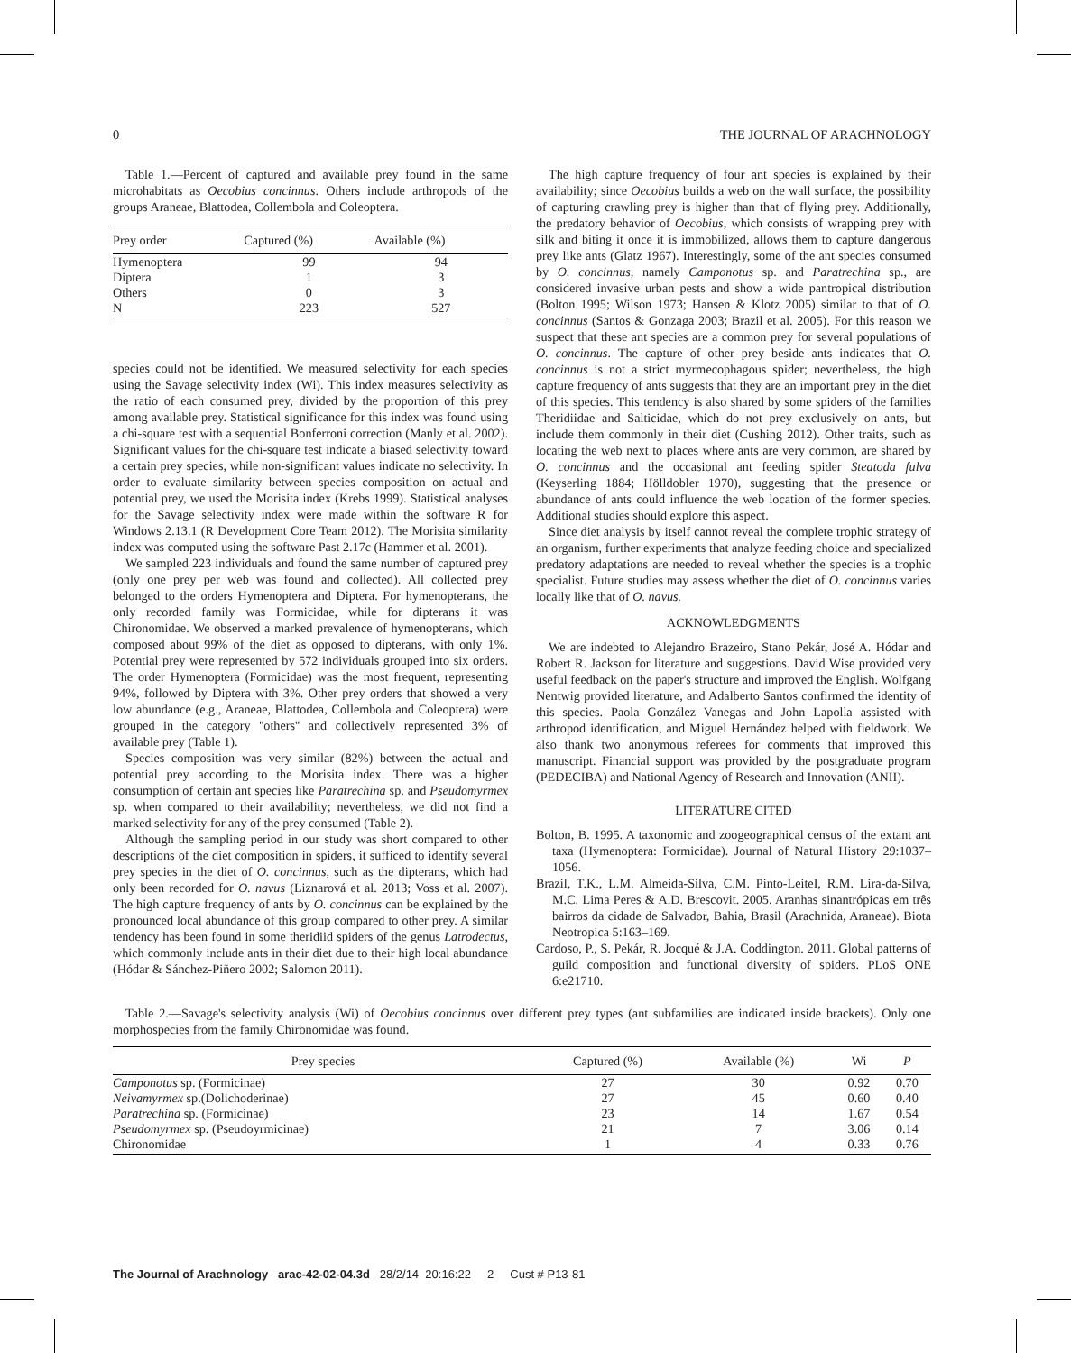0 THE JOURNAL OF ARACHNOLOGY
Table 1.—Percent of captured and available prey found in the same microhabitats as Oecobius concinnus. Others include arthropods of the groups Araneae, Blattodea, Collembola and Coleoptera.
| Prey order | Captured (%) | Available (%) |
| --- | --- | --- |
| Hymenoptera | 99 | 94 |
| Diptera | 1 | 3 |
| Others | 0 | 3 |
| N | 223 | 527 |
species could not be identified. We measured selectivity for each species using the Savage selectivity index (Wi). This index measures selectivity as the ratio of each consumed prey, divided by the proportion of this prey among available prey. Statistical significance for this index was found using a chi-square test with a sequential Bonferroni correction (Manly et al. 2002). Significant values for the chi-square test indicate a biased selectivity toward a certain prey species, while non-significant values indicate no selectivity. In order to evaluate similarity between species composition on actual and potential prey, we used the Morisita index (Krebs 1999). Statistical analyses for the Savage selectivity index were made within the software R for Windows 2.13.1 (R Development Core Team 2012). The Morisita similarity index was computed using the software Past 2.17c (Hammer et al. 2001).
We sampled 223 individuals and found the same number of captured prey (only one prey per web was found and collected). All collected prey belonged to the orders Hymenoptera and Diptera. For hymenopterans, the only recorded family was Formicidae, while for dipterans it was Chironomidae. We observed a marked prevalence of hymenopterans, which composed about 99% of the diet as opposed to dipterans, with only 1%. Potential prey were represented by 572 individuals grouped into six orders. The order Hymenoptera (Formicidae) was the most frequent, representing 94%, followed by Diptera with 3%. Other prey orders that showed a very low abundance (e.g., Araneae, Blattodea, Collembola and Coleoptera) were grouped in the category ''others'' and collectively represented 3% of available prey (Table 1).
Species composition was very similar (82%) between the actual and potential prey according to the Morisita index. There was a higher consumption of certain ant species like Paratrechina sp. and Pseudomyrmex sp. when compared to their availability; nevertheless, we did not find a marked selectivity for any of the prey consumed (Table 2).
Although the sampling period in our study was short compared to other descriptions of the diet composition in spiders, it sufficed to identify several prey species in the diet of O. concinnus, such as the dipterans, which had only been recorded for O. navus (Liznarová et al. 2013; Voss et al. 2007). The high capture frequency of ants by O. concinnus can be explained by the pronounced local abundance of this group compared to other prey. A similar tendency has been found in some theridiid spiders of the genus Latrodectus, which commonly include ants in their diet due to their high local abundance (Hódar & Sánchez-Piñero 2002; Salomon 2011).
The high capture frequency of four ant species is explained by their availability; since Oecobius builds a web on the wall surface, the possibility of capturing crawling prey is higher than that of flying prey. Additionally, the predatory behavior of Oecobius, which consists of wrapping prey with silk and biting it once it is immobilized, allows them to capture dangerous prey like ants (Glatz 1967). Interestingly, some of the ant species consumed by O. concinnus, namely Camponotus sp. and Paratrechina sp., are considered invasive urban pests and show a wide pantropical distribution (Bolton 1995; Wilson 1973; Hansen & Klotz 2005) similar to that of O. concinnus (Santos & Gonzaga 2003; Brazil et al. 2005). For this reason we suspect that these ant species are a common prey for several populations of O. concinnus. The capture of other prey beside ants indicates that O. concinnus is not a strict myrmecophagous spider; nevertheless, the high capture frequency of ants suggests that they are an important prey in the diet of this species. This tendency is also shared by some spiders of the families Theridiidae and Salticidae, which do not prey exclusively on ants, but include them commonly in their diet (Cushing 2012). Other traits, such as locating the web next to places where ants are very common, are shared by O. concinnus and the occasional ant feeding spider Steatoda fulva (Keyserling 1884; Hölldobler 1970), suggesting that the presence or abundance of ants could influence the web location of the former species. Additional studies should explore this aspect.
Since diet analysis by itself cannot reveal the complete trophic strategy of an organism, further experiments that analyze feeding choice and specialized predatory adaptations are needed to reveal whether the species is a trophic specialist. Future studies may assess whether the diet of O. concinnus varies locally like that of O. navus.
ACKNOWLEDGMENTS
We are indebted to Alejandro Brazeiro, Stano Pekár, José A. Hódar and Robert R. Jackson for literature and suggestions. David Wise provided very useful feedback on the paper's structure and improved the English. Wolfgang Nentwig provided literature, and Adalberto Santos confirmed the identity of this species. Paola González Vanegas and John Lapolla assisted with arthropod identification, and Miguel Hernández helped with fieldwork. We also thank two anonymous referees for comments that improved this manuscript. Financial support was provided by the postgraduate program (PEDECIBA) and National Agency of Research and Innovation (ANII).
LITERATURE CITED
Bolton, B. 1995. A taxonomic and zoogeographical census of the extant ant taxa (Hymenoptera: Formicidae). Journal of Natural History 29:1037–1056.
Brazil, T.K., L.M. Almeida-Silva, C.M. Pinto-LeiteI, R.M. Lira-da-Silva, M.C. Lima Peres & A.D. Brescovit. 2005. Aranhas sinantrópicas em três bairros da cidade de Salvador, Bahia, Brasil (Arachnida, Araneae). Biota Neotropica 5:163–169.
Cardoso, P., S. Pekár, R. Jocqué & J.A. Coddington. 2011. Global patterns of guild composition and functional diversity of spiders. PLoS ONE 6:e21710.
Table 2.—Savage's selectivity analysis (Wi) of Oecobius concinnus over different prey types (ant subfamilies are indicated inside brackets). Only one morphospecies from the family Chironomidae was found.
| Prey species | Captured (%) | Available (%) | Wi | P |
| --- | --- | --- | --- | --- |
| Camponotus sp. (Formicinae) | 27 | 30 | 0.92 | 0.70 |
| Neivamyrmex sp.(Dolichoderinae) | 27 | 45 | 0.60 | 0.40 |
| Paratrechina sp. (Formicinae) | 23 | 14 | 1.67 | 0.54 |
| Pseudomyrmex sp. (Pseudoyrmicinae) | 21 | 7 | 3.06 | 0.14 |
| Chironomidae | 1 | 4 | 0.33 | 0.76 |
The Journal of Arachnology arac-42-02-04.3d 28/2/14 20:16:22 2 Cust # P13-81